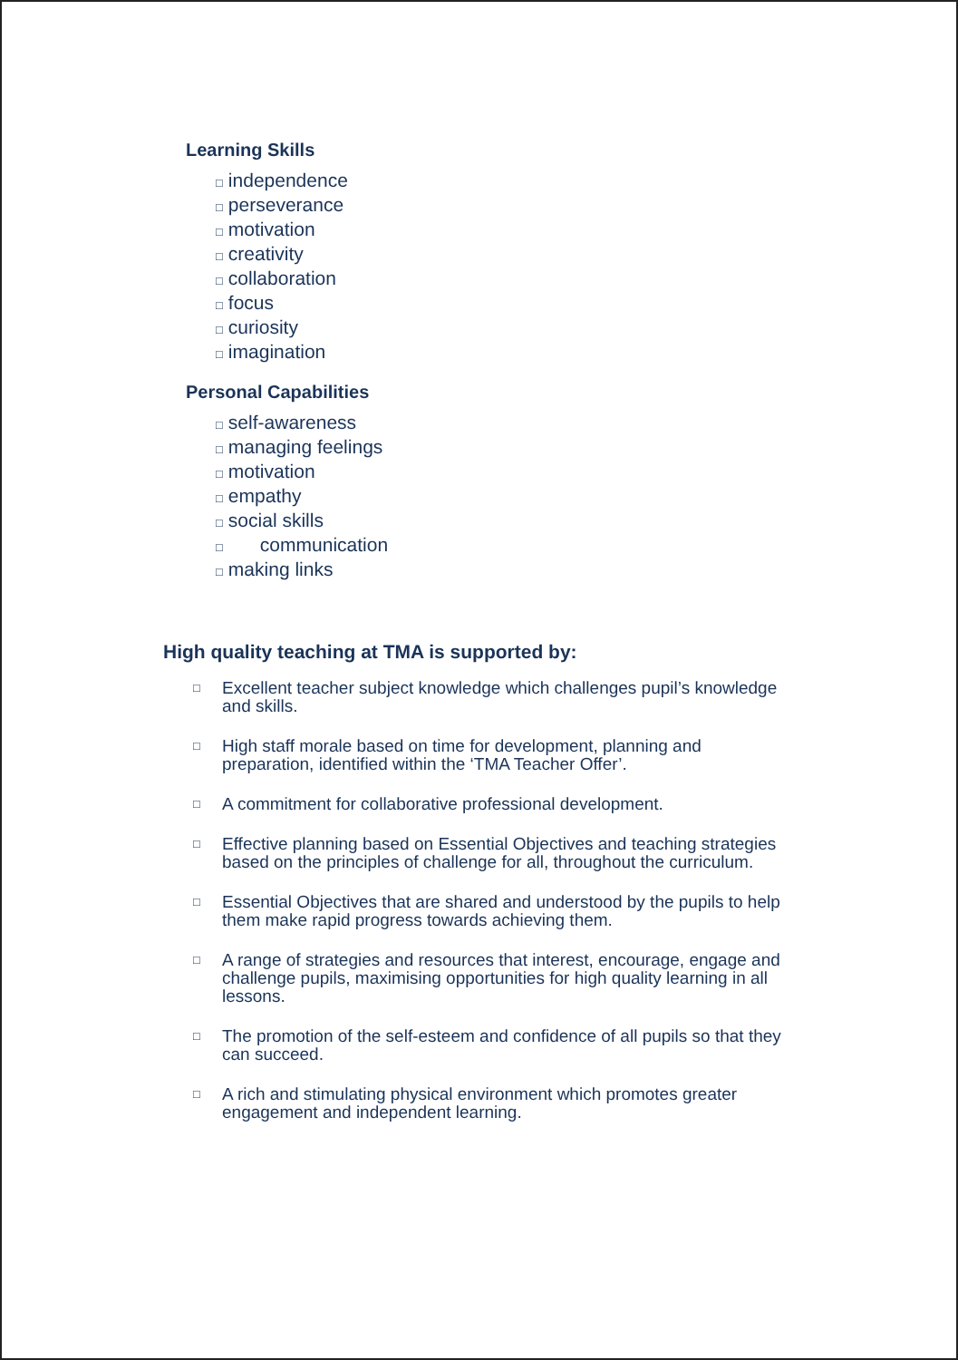Learning Skills
□ independence
□ perseverance
□ motivation
□ creativity
□ collaboration
□ focus
□ curiosity
□ imagination
Personal Capabilities
□ self-awareness
□ managing feelings
□ motivation
□ empathy
□ social skills
□ communication
□ making links
High quality teaching at TMA is supported by:
□ Excellent teacher subject knowledge which challenges pupil’s knowledge and skills.
□ High staff morale based on time for development, planning and preparation, identified within the ‘TMA Teacher Offer’.
□ A commitment for collaborative professional development.
□ Effective planning based on Essential Objectives and teaching strategies based on the principles of challenge for all, throughout the curriculum.
□ Essential Objectives that are shared and understood by the pupils to help them make rapid progress towards achieving them.
□ A range of strategies and resources that interest, encourage, engage and challenge pupils, maximising opportunities for high quality learning in all lessons.
□ The promotion of the self-esteem and confidence of all pupils so that they can succeed.
□ A rich and stimulating physical environment which promotes greater engagement and independent learning.